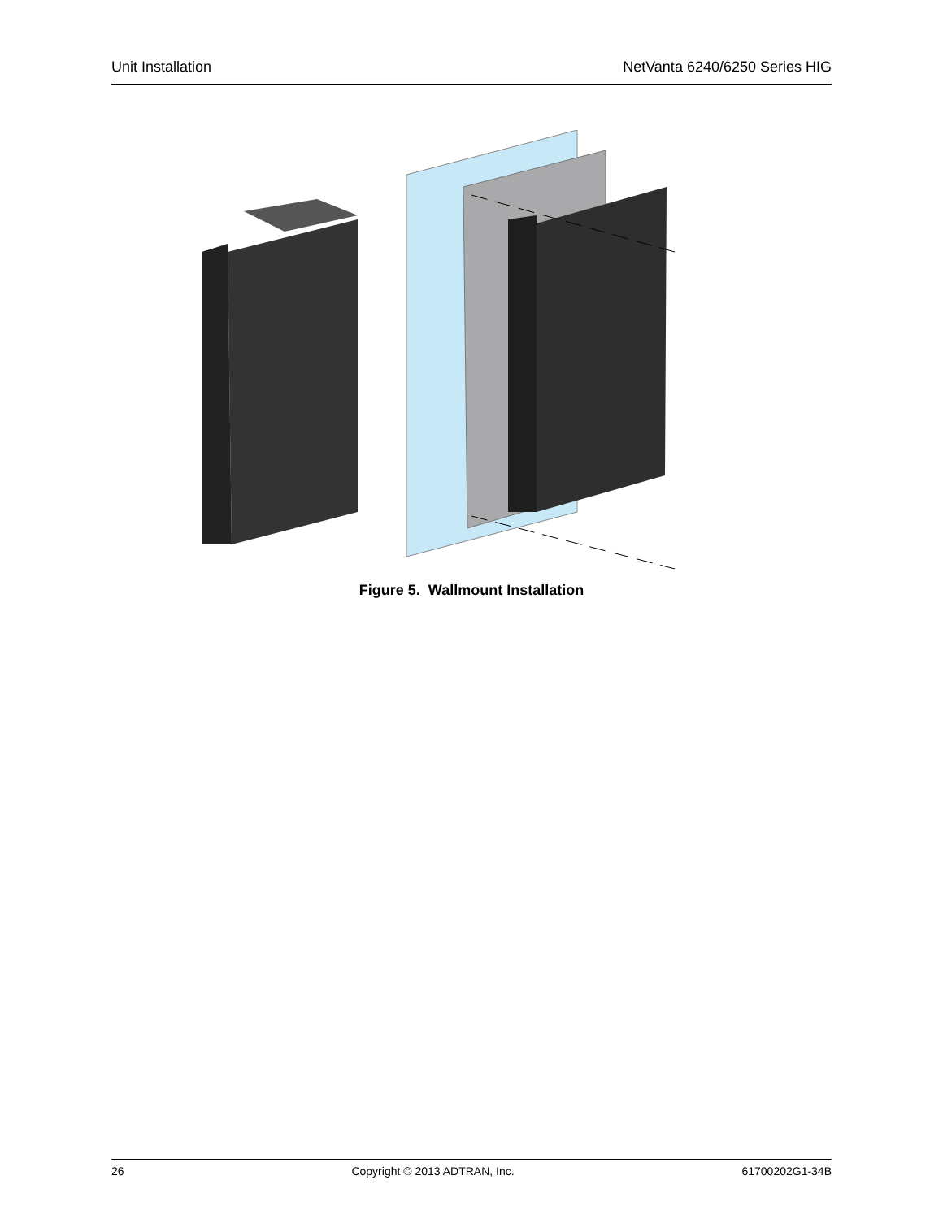Unit Installation NetVanta 6240/6250 Series HIG
Figure 5. Wallmount Installation
26 Copyright © 2013 ADTRAN, Inc. 61700202G1-34B